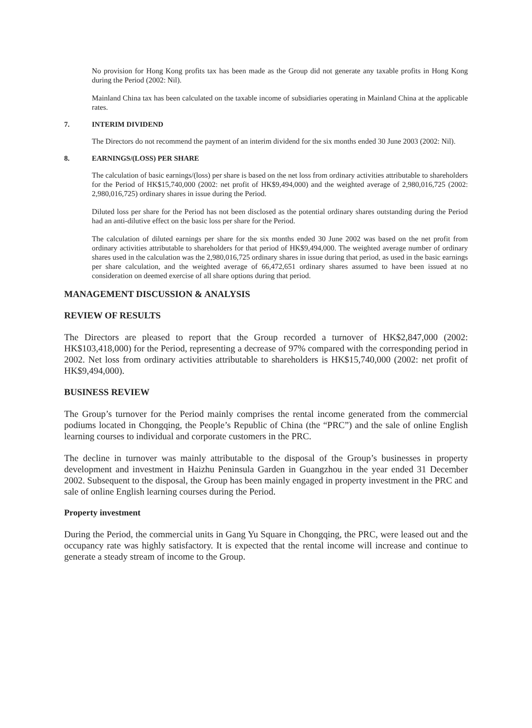No provision for Hong Kong profits tax has been made as the Group did not generate any taxable profits in Hong Kong during the Period (2002: Nil).
Mainland China tax has been calculated on the taxable income of subsidiaries operating in Mainland China at the applicable rates.
7. INTERIM DIVIDEND
The Directors do not recommend the payment of an interim dividend for the six months ended 30 June 2003 (2002: Nil).
8. EARNINGS/(LOSS) PER SHARE
The calculation of basic earnings/(loss) per share is based on the net loss from ordinary activities attributable to shareholders for the Period of HK$15,740,000 (2002: net profit of HK$9,494,000) and the weighted average of 2,980,016,725 (2002: 2,980,016,725) ordinary shares in issue during the Period.
Diluted loss per share for the Period has not been disclosed as the potential ordinary shares outstanding during the Period had an anti-dilutive effect on the basic loss per share for the Period.
The calculation of diluted earnings per share for the six months ended 30 June 2002 was based on the net profit from ordinary activities attributable to shareholders for that period of HK$9,494,000. The weighted average number of ordinary shares used in the calculation was the 2,980,016,725 ordinary shares in issue during that period, as used in the basic earnings per share calculation, and the weighted average of 66,472,651 ordinary shares assumed to have been issued at no consideration on deemed exercise of all share options during that period.
MANAGEMENT DISCUSSION & ANALYSIS
REVIEW OF RESULTS
The Directors are pleased to report that the Group recorded a turnover of HK$2,847,000 (2002: HK$103,418,000) for the Period, representing a decrease of 97% compared with the corresponding period in 2002. Net loss from ordinary activities attributable to shareholders is HK$15,740,000 (2002: net profit of HK$9,494,000).
BUSINESS REVIEW
The Group’s turnover for the Period mainly comprises the rental income generated from the commercial podiums located in Chongqing, the People’s Republic of China (the “PRC”) and the sale of online English learning courses to individual and corporate customers in the PRC.
The decline in turnover was mainly attributable to the disposal of the Group’s businesses in property development and investment in Haizhu Peninsula Garden in Guangzhou in the year ended 31 December 2002. Subsequent to the disposal, the Group has been mainly engaged in property investment in the PRC and sale of online English learning courses during the Period.
Property investment
During the Period, the commercial units in Gang Yu Square in Chongqing, the PRC, were leased out and the occupancy rate was highly satisfactory. It is expected that the rental income will increase and continue to generate a steady stream of income to the Group.